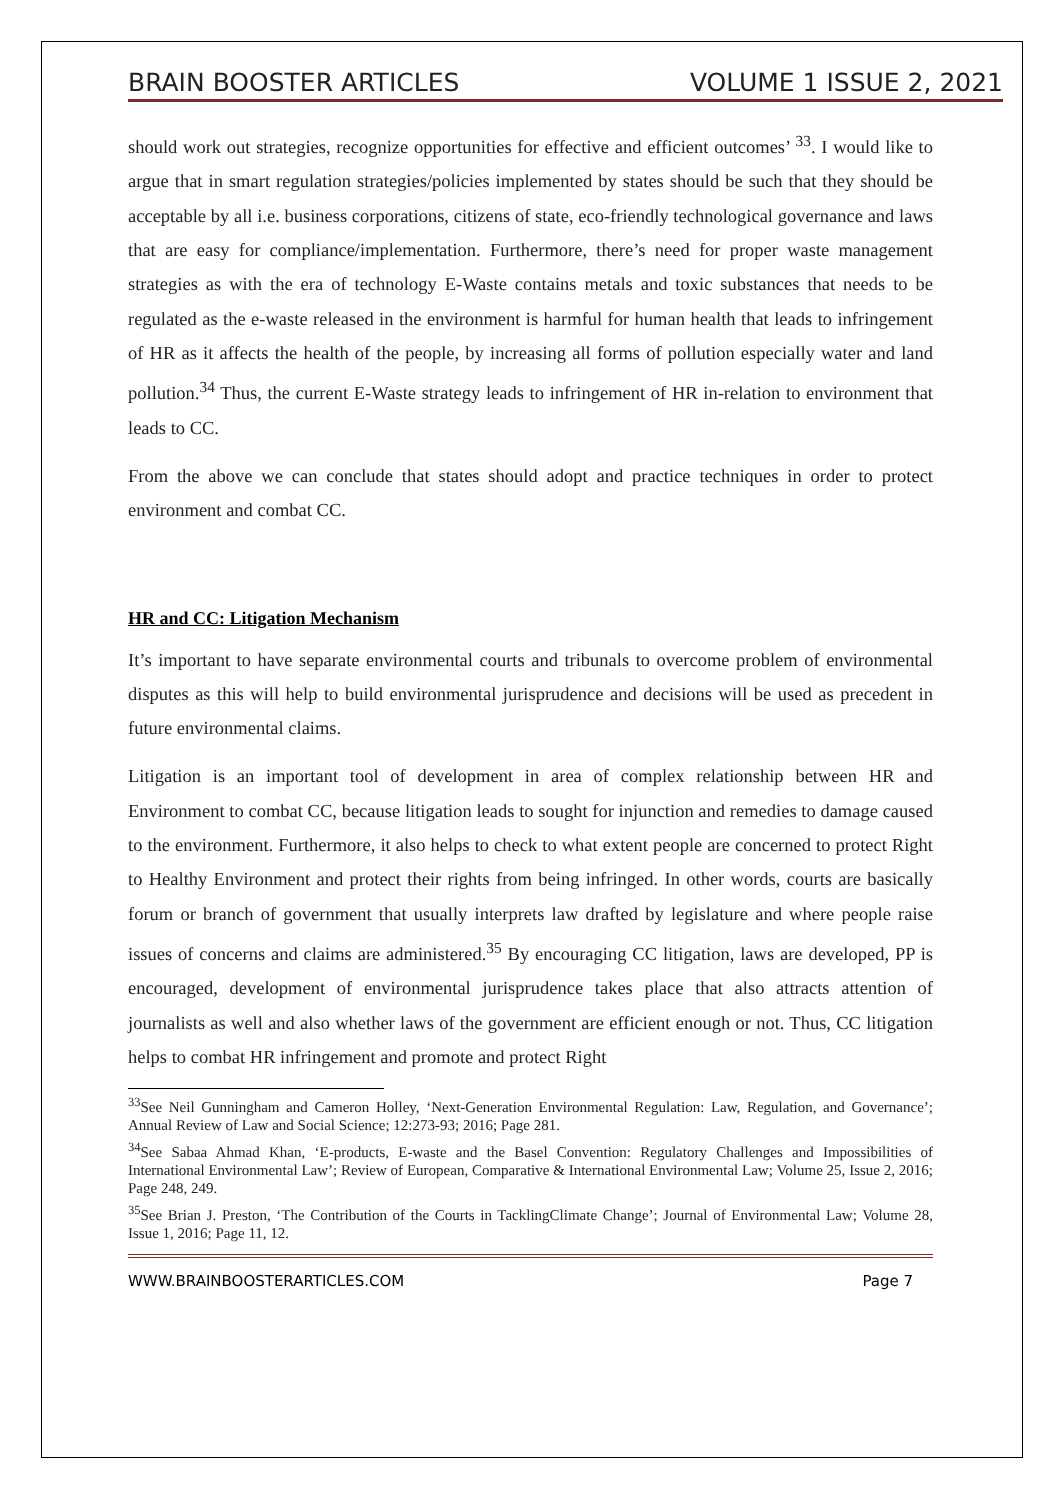BRAIN BOOSTER ARTICLES VOLUME 1 ISSUE 2, 2021
should work out strategies, recognize opportunities for effective and efficient outcomes’ <sup>33</sup>. I would like to argue that in smart regulation strategies/policies implemented by states should be such that they should be acceptable by all i.e. business corporations, citizens of state, eco-friendly technological governance and laws that are easy for compliance/implementation. Furthermore, there’s need for proper waste management strategies as with the era of technology E-Waste contains metals and toxic substances that needs to be regulated as the e-waste released in the environment is harmful for human health that leads to infringement of HR as it affects the health of the people, by increasing all forms of pollution especially water and land pollution.<sup>34</sup> Thus, the current E-Waste strategy leads to infringement of HR in-relation to environment that leads to CC.
From the above we can conclude that states should adopt and practice techniques in order to protect environment and combat CC.
HR and CC: Litigation Mechanism
It’s important to have separate environmental courts and tribunals to overcome problem of environmental disputes as this will help to build environmental jurisprudence and decisions will be used as precedent in future environmental claims.
Litigation is an important tool of development in area of complex relationship between HR and Environment to combat CC, because litigation leads to sought for injunction and remedies to damage caused to the environment. Furthermore, it also helps to check to what extent people are concerned to protect Right to Healthy Environment and protect their rights from being infringed. In other words, courts are basically forum or branch of government that usually interprets law drafted by legislature and where people raise issues of concerns and claims are administered.<sup>35</sup> By encouraging CC litigation, laws are developed, PP is encouraged, development of environmental jurisprudence takes place that also attracts attention of journalists as well and also whether laws of the government are efficient enough or not. Thus, CC litigation helps to combat HR infringement and promote and protect Right
<sup>33</sup> See Neil Gunningham and Cameron Holley, ‘Next-Generation Environmental Regulation: Law, Regulation, and Governance’; Annual Review of Law and Social Science; 12:273-93; 2016; Page 281.
<sup>34</sup> See Sabaa Ahmad Khan, ‘E-products, E-waste and the Basel Convention: Regulatory Challenges and Impossibilities of International Environmental Law’; Review of European, Comparative & International Environmental Law; Volume 25, Issue 2, 2016; Page 248, 249.
<sup>35</sup> See Brian J. Preston, ‘The Contribution of the Courts in TacklingClimate Change’; Journal of Environmental Law; Volume 28, Issue 1, 2016; Page 11, 12.
WWW.BRAINBOOSTERARTICLES.COM Page 7